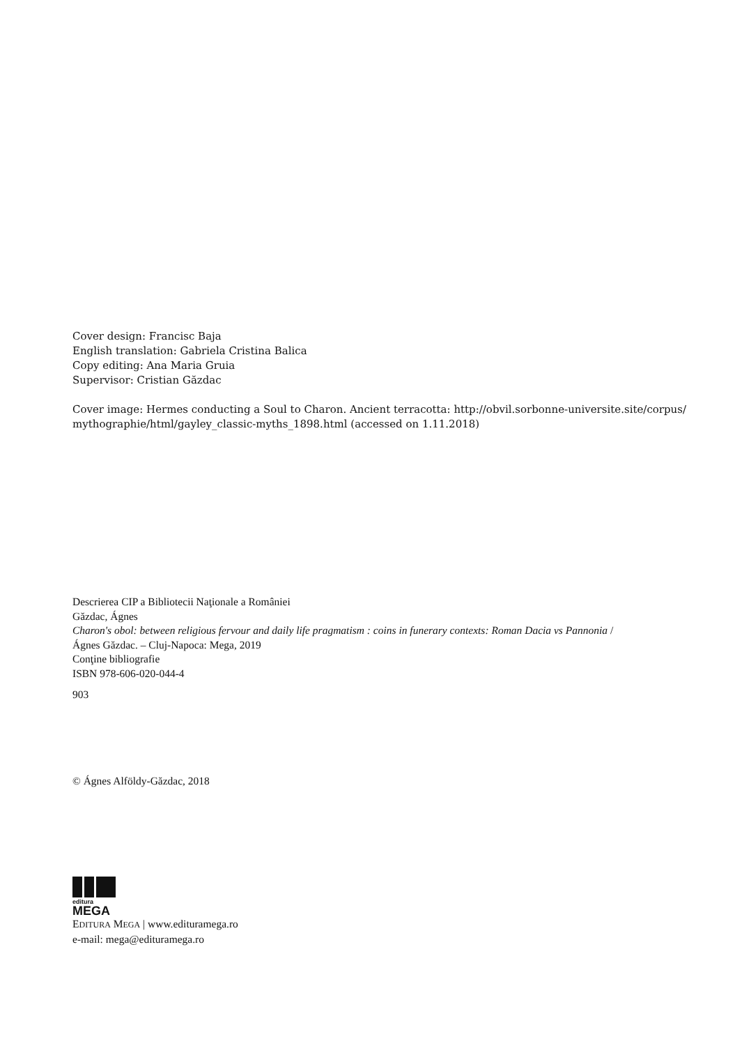Cover design: Francisc Baja
English translation: Gabriela Cristina Balica
Copy editing: Ana Maria Gruia
Supervisor: Cristian Găzdac
Cover image: Hermes conducting a Soul to Charon. Ancient terracotta: http://obvil.sorbonne-universite.site/corpus/
mythographie/html/gayley_classic-myths_1898.html (accessed on 1.11.2018)
Descrierea CIP a Bibliotecii Naţionale a României
Găzdac, Ágnes
Charon's obol: between religious fervour and daily life pragmatism : coins in funerary contexts: Roman Dacia vs Pannonia /
Ágnes Găzdac. – Cluj-Napoca: Mega, 2019
Conţine bibliografie
ISBN 978-606-020-044-4
903
© Ágnes Alföldy-Găzdac, 2018
editura
MEGA
EDITURA MEGA | www.edituramega.ro
e-mail: mega@edituramega.ro